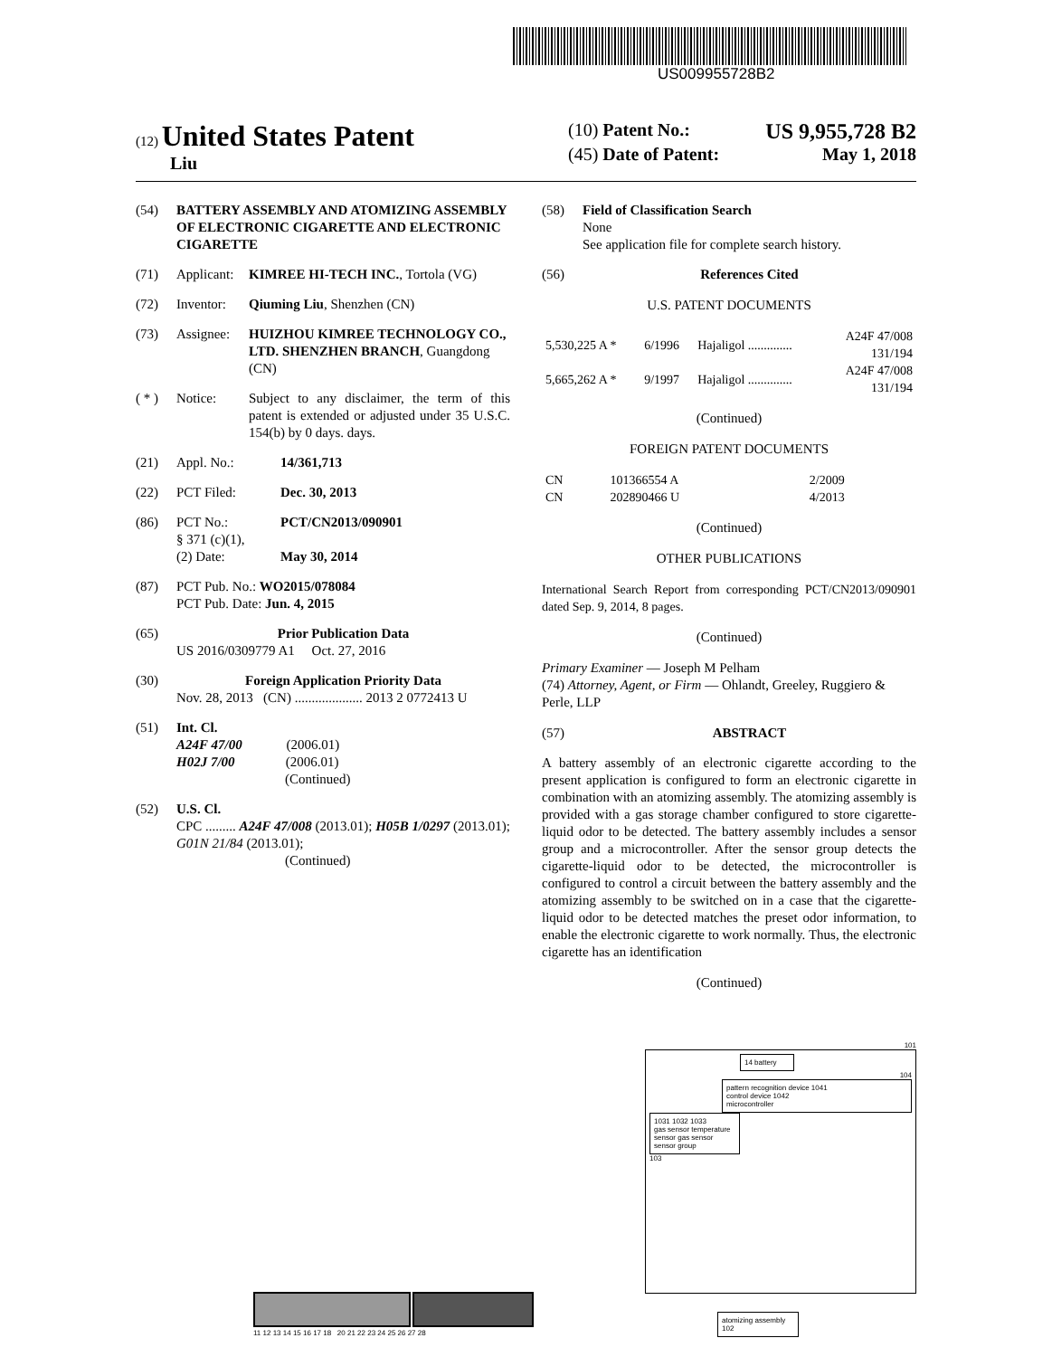US009955728B2
(12) United States Patent
Liu
(10) Patent No.: US 9,955,728 B2
(45) Date of Patent: May 1, 2018
(54) BATTERY ASSEMBLY AND ATOMIZING ASSEMBLY OF ELECTRONIC CIGARETTE AND ELECTRONIC CIGARETTE
(71) Applicant: KIMREE HI-TECH INC., Tortola (VG)
(72) Inventor: Qiuming Liu, Shenzhen (CN)
(73) Assignee: HUIZHOU KIMREE TECHNOLOGY CO., LTD. SHENZHEN BRANCH, Guangdong (CN)
( * ) Notice: Subject to any disclaimer, the term of this patent is extended or adjusted under 35 U.S.C. 154(b) by 0 days. days.
(21) Appl. No.: 14/361,713
(22) PCT Filed: Dec. 30, 2013
(86) PCT No.:
§ 371 (c)(1),
(2) Date: PCT/CN2013/090901
May 30, 2014
(87) PCT Pub. No.: WO2015/078084
PCT Pub. Date: Jun. 4, 2015
(65) Prior Publication Data
US 2016/0309779 A1 Oct. 27, 2016
(30) Foreign Application Priority Data
Nov. 28, 2013 (CN) .................... 2013 2 0772413 U
(51) Int. Cl.
A24F 47/00 (2006.01)
H02J 7/00 (2006.01)
(Continued)
(52) U.S. Cl.
CPC ......... A24F 47/008 (2013.01); H05B 1/0297 (2013.01); G01N 21/84 (2013.01);
(Continued)
(58) Field of Classification Search
None
See application file for complete search history.
(56) References Cited
U.S. PATENT DOCUMENTS
| 5,530,225 A * | 6/1996 | Hajaligol .............. | A24F 47/008 131/194 |
| 5,665,262 A * | 9/1997 | Hajaligol .............. | A24F 47/008 131/194 |
(Continued)
FOREIGN PATENT DOCUMENTS
| CN | 101366554 A | 2/2009 |
| CN | 202890466 U | 4/2013 |
(Continued)
OTHER PUBLICATIONS
International Search Report from corresponding PCT/CN2013/090901 dated Sep. 9, 2014, 8 pages.
(Continued)
Primary Examiner — Joseph M Pelham
(74) Attorney, Agent, or Firm — Ohlandt, Greeley, Ruggiero & Perle, LLP
(57) ABSTRACT
A battery assembly of an electronic cigarette according to the present application is configured to form an electronic cigarette in combination with an atomizing assembly. The atomizing assembly is provided with a gas storage chamber configured to store cigarette-liquid odor to be detected. The battery assembly includes a sensor group and a microcontroller. After the sensor group detects the cigarette-liquid odor to be detected, the microcontroller is configured to control a circuit between the battery assembly and the atomizing assembly to be switched on in a case that the cigarette-liquid odor to be detected matches the preset odor information, to enable the electronic cigarette to work normally. Thus, the electronic cigarette has an identification
(Continued)
11 12 13 14 15 16 17 18 20 21 22 23 24 25 26 27 28
101
14 battery
104
pattern recognition device 1041
control device 1042
microcontroller
1031 1032 1033
gas sensor temperature sensor gas sensor
sensor group
103
atomizing assembly 102